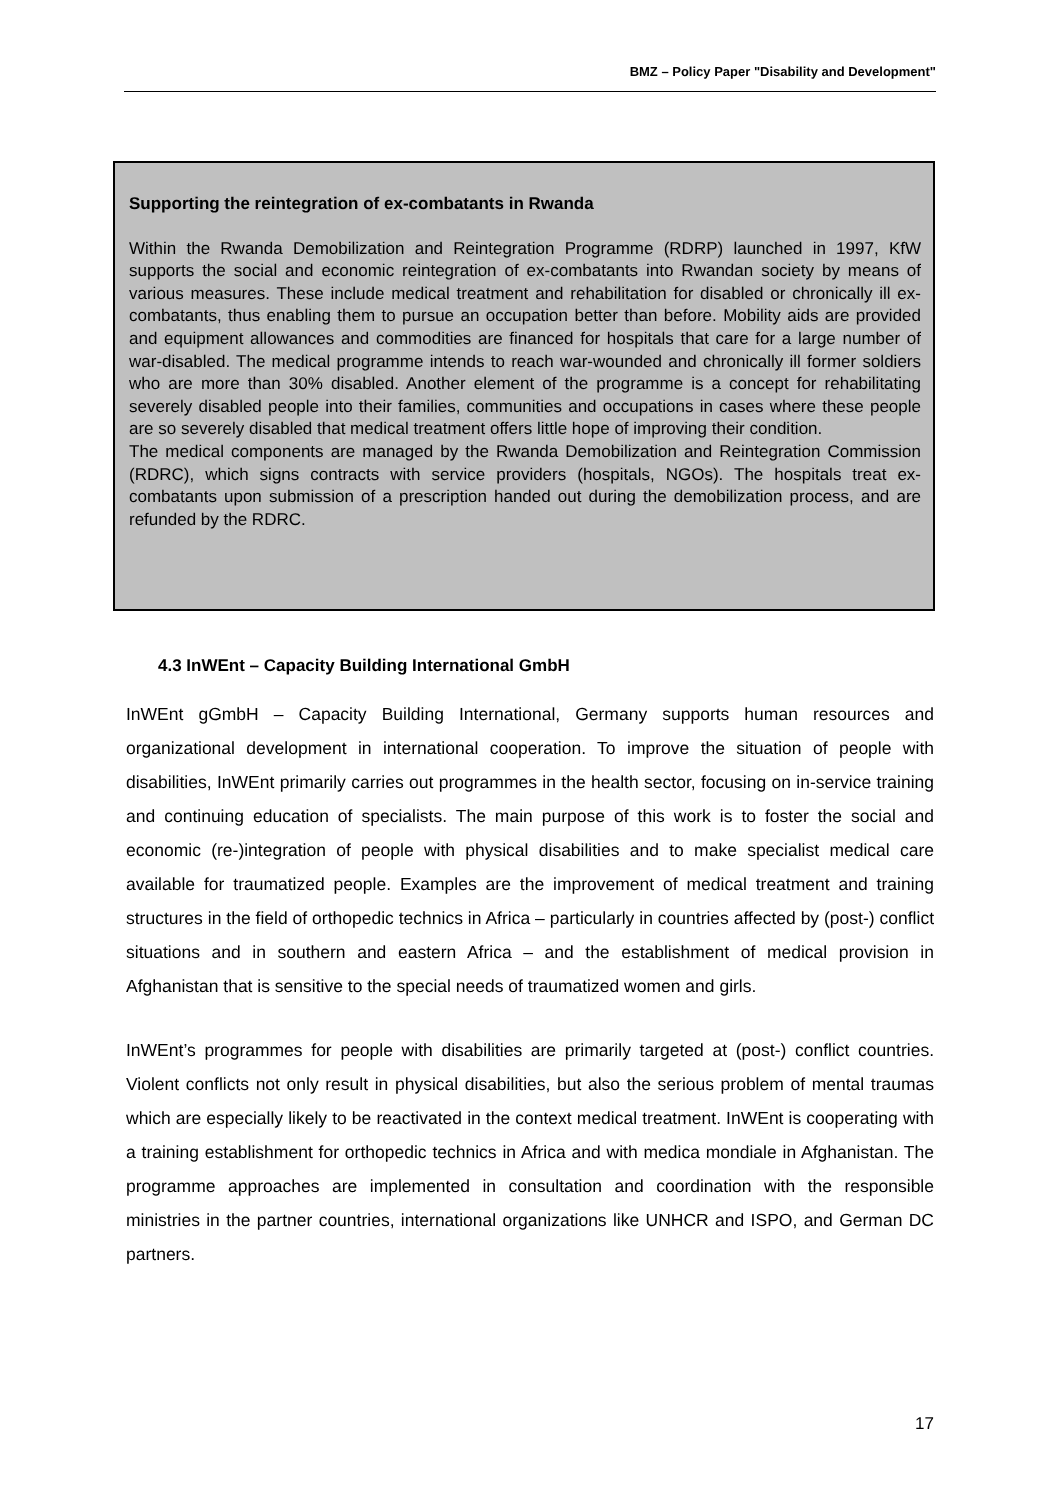BMZ – Policy Paper "Disability and Development"
Supporting the reintegration of ex-combatants in Rwanda
Within the Rwanda Demobilization and Reintegration Programme (RDRP) launched in 1997, KfW supports the social and economic reintegration of ex-combatants into Rwandan society by means of various measures. These include medical treatment and rehabilitation for disabled or chronically ill ex-combatants, thus enabling them to pursue an occupation better than before. Mobility aids are provided and equipment allowances and commodities are financed for hospitals that care for a large number of war-disabled. The medical programme intends to reach war-wounded and chronically ill former soldiers who are more than 30% disabled. Another element of the programme is a concept for rehabilitating severely disabled people into their families, communities and occupations in cases where these people are so severely disabled that medical treatment offers little hope of improving their condition.
The medical components are managed by the Rwanda Demobilization and Reintegration Commission (RDRC), which signs contracts with service providers (hospitals, NGOs). The hospitals treat ex-combatants upon submission of a prescription handed out during the demobilization process, and are refunded by the RDRC.
4.3 InWEnt – Capacity Building International GmbH
InWEnt gGmbH – Capacity Building International, Germany supports human resources and organizational development in international cooperation. To improve the situation of people with disabilities, InWEnt primarily carries out programmes in the health sector, focusing on in-service training and continuing education of specialists. The main purpose of this work is to foster the social and economic (re-)integration of people with physical disabilities and to make specialist medical care available for traumatized people. Examples are the improvement of medical treatment and training structures in the field of orthopedic technics in Africa – particularly in countries affected by (post-) conflict situations and in southern and eastern Africa – and the establishment of medical provision in Afghanistan that is sensitive to the special needs of traumatized women and girls.
InWEnt’s programmes for people with disabilities are primarily targeted at (post-) conflict countries. Violent conflicts not only result in physical disabilities, but also the serious problem of mental traumas which are especially likely to be reactivated in the context medical treatment. InWEnt is cooperating with a training establishment for orthopedic technics in Africa and with medica mondiale in Afghanistan. The programme approaches are implemented in consultation and coordination with the responsible ministries in the partner countries, international organizations like UNHCR and ISPO, and German DC partners.
17